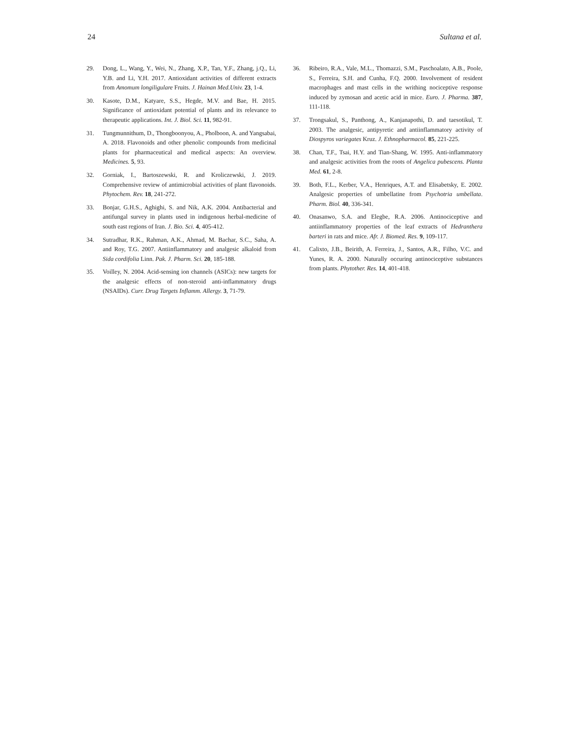24 Sultana et al.
29. Dong, L., Wang, Y., Wei, N., Zhang, X.P., Tan, Y.F., Zhang, j.Q., Li, Y.B. and Li, Y.H. 2017. Antioxidant activities of different extracts from Amomum longiligulare Fruits. J. Hainan Med.Univ. 23, 1-4.
30. Kasote, D.M., Katyare, S.S., Hegde, M.V. and Bae, H. 2015. Significance of antioxidant potential of plants and its relevance to therapeutic applications. Int. J. Biol. Sci. 11, 982-91.
31. Tungmunnithum, D., Thongboonyou, A., Pholboon, A. and Yangsabai, A. 2018. Flavonoids and other phenolic compounds from medicinal plants for pharmaceutical and medical aspects: An overview. Medicines. 5, 93.
32. Gorniak, I., Bartoszewski, R. and Kroliczewski, J. 2019. Comprehensive review of antimicrobial activities of plant flavonoids. Phytochem. Rev. 18, 241-272.
33. Bonjar, G.H.S., Aghighi, S. and Nik, A.K. 2004. Antibacterial and antifungal survey in plants used in indigenous herbal-medicine of south east regions of Iran. J. Bio. Sci. 4, 405-412.
34. Sutradhar, R.K., Rahman, A.K., Ahmad, M. Bachar, S.C., Saha, A. and Roy, T.G. 2007. Antiinflammatory and analgesic alkaloid from Sida cordifolia Linn. Pak. J. Pharm. Sci. 20, 185-188.
35. Voilley, N. 2004. Acid-sensing ion channels (ASICs): new targets for the analgesic effects of non-steroid anti-inflammatory drugs (NSAIDs). Curr. Drug Targets Inflamm. Allergy. 3, 71-79.
36. Ribeiro, R.A., Vale, M.L., Thomazzi, S.M., Paschoalato, A.B., Poole, S., Ferreira, S.H. and Cunha, F.Q. 2000. Involvement of resident macrophages and mast cells in the writhing nociceptive response induced by zymosan and acetic acid in mice. Euro. J. Pharma. 387, 111-118.
37. Trongsakul, S., Panthong, A., Kanjanapothi, D. and taesotikul, T. 2003. The analgesic, antipyretic and antiinflammatory activity of Diospyros variegates Kruz. J. Ethnopharmacol. 85, 221-225.
38. Chan, T.F., Tsai, H.Y. and Tian-Shang, W. 1995. Anti-inflammatory and analgesic activities from the roots of Angelica pubescens. Planta Med. 61, 2-8.
39. Both, F.L., Kerber, V.A., Henriques, A.T. and Elisabetsky, E. 2002. Analgesic properties of umbellatine from Psychotria umbellata. Pharm. Biol. 40, 336-341.
40. Onasanwo, S.A. and Elegbe, R.A. 2006. Antinociceptive and antiinflammatory properties of the leaf extracts of Hedranthera barteri in rats and mice. Afr. J. Biomed. Res. 9, 109-117.
41. Calixto, J.B., Beirith, A. Ferreira, J., Santos, A.R., Filho, V.C. and Yunes, R. A. 2000. Naturally occuring antinociceptive substances from plants. Phytother. Res. 14, 401-418.